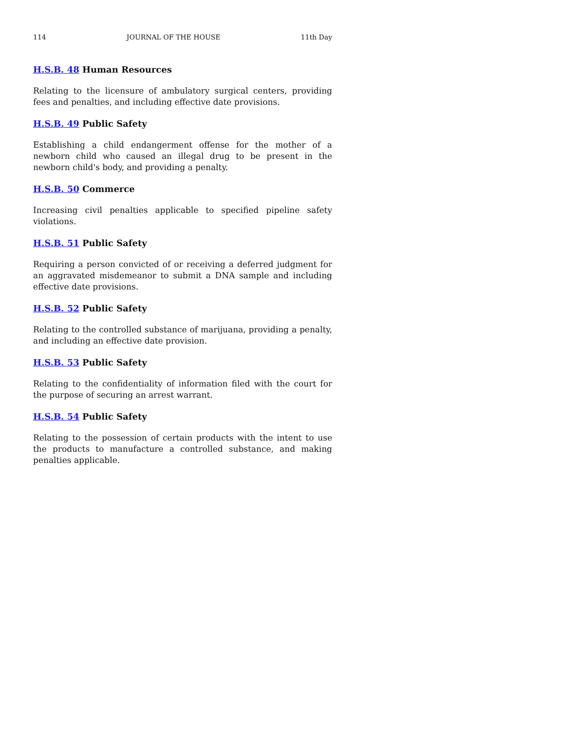114 JOURNAL OF THE HOUSE 11th Day
H.S.B. 48 Human Resources
Relating to the licensure of ambulatory surgical centers, providing fees and penalties, and including effective date provisions.
H.S.B. 49 Public Safety
Establishing a child endangerment offense for the mother of a newborn child who caused an illegal drug to be present in the newborn child's body, and providing a penalty.
H.S.B. 50 Commerce
Increasing civil penalties applicable to specified pipeline safety violations.
H.S.B. 51 Public Safety
Requiring a person convicted of or receiving a deferred judgment for an aggravated misdemeanor to submit a DNA sample and including effective date provisions.
H.S.B. 52 Public Safety
Relating to the controlled substance of marijuana, providing a penalty, and including an effective date provision.
H.S.B. 53 Public Safety
Relating to the confidentiality of information filed with the court for the purpose of securing an arrest warrant.
H.S.B. 54 Public Safety
Relating to the possession of certain products with the intent to use the products to manufacture a controlled substance, and making penalties applicable.